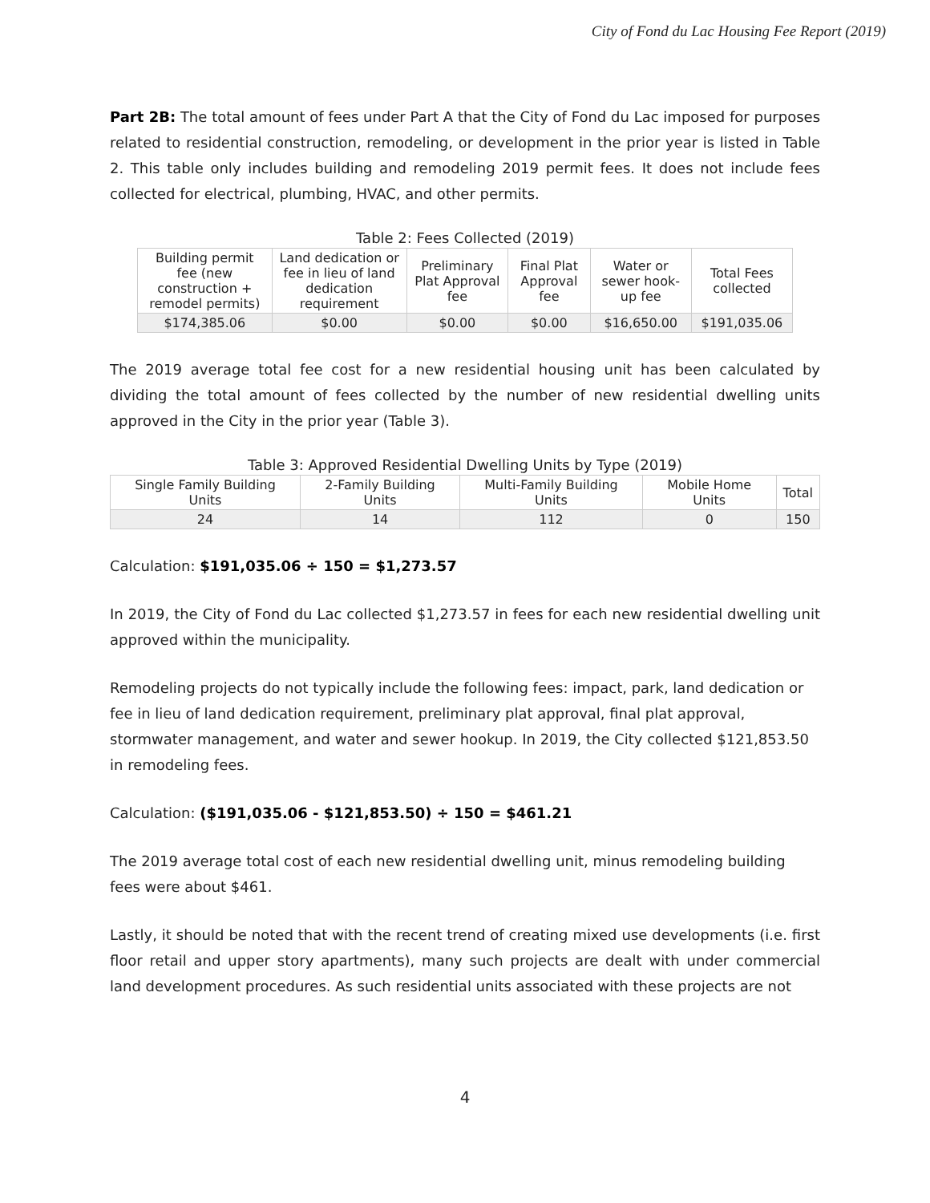City of Fond du Lac Housing Fee Report (2019)
Part 2B: The total amount of fees under Part A that the City of Fond du Lac imposed for purposes related to residential construction, remodeling, or development in the prior year is listed in Table 2. This table only includes building and remodeling 2019 permit fees. It does not include fees collected for electrical, plumbing, HVAC, and other permits.
Table 2: Fees Collected (2019)
| Building permit fee (new construction + remodel permits) | Land dedication or fee in lieu of land dedication requirement | Preliminary Plat Approval fee | Final Plat Approval fee | Water or sewer hook-up fee | Total Fees collected |
| --- | --- | --- | --- | --- | --- |
| $174,385.06 | $0.00 | $0.00 | $0.00 | $16,650.00 | $191,035.06 |
The 2019 average total fee cost for a new residential housing unit has been calculated by dividing the total amount of fees collected by the number of new residential dwelling units approved in the City in the prior year (Table 3).
Table 3: Approved Residential Dwelling Units by Type (2019)
| Single Family Building Units | 2-Family Building Units | Multi-Family Building Units | Mobile Home Units | Total |
| --- | --- | --- | --- | --- |
| 24 | 14 | 112 | 0 | 150 |
Calculation: $191,035.06 ÷ 150 = $1,273.57
In 2019, the City of Fond du Lac collected $1,273.57 in fees for each new residential dwelling unit approved within the municipality.
Remodeling projects do not typically include the following fees: impact, park, land dedication or fee in lieu of land dedication requirement, preliminary plat approval, final plat approval, stormwater management, and water and sewer hookup. In 2019, the City collected $121,853.50 in remodeling fees.
Calculation: ($191,035.06 - $121,853.50) ÷ 150 = $461.21
The 2019 average total cost of each new residential dwelling unit, minus remodeling building fees were about $461.
Lastly, it should be noted that with the recent trend of creating mixed use developments (i.e. first floor retail and upper story apartments), many such projects are dealt with under commercial land development procedures. As such residential units associated with these projects are not
4